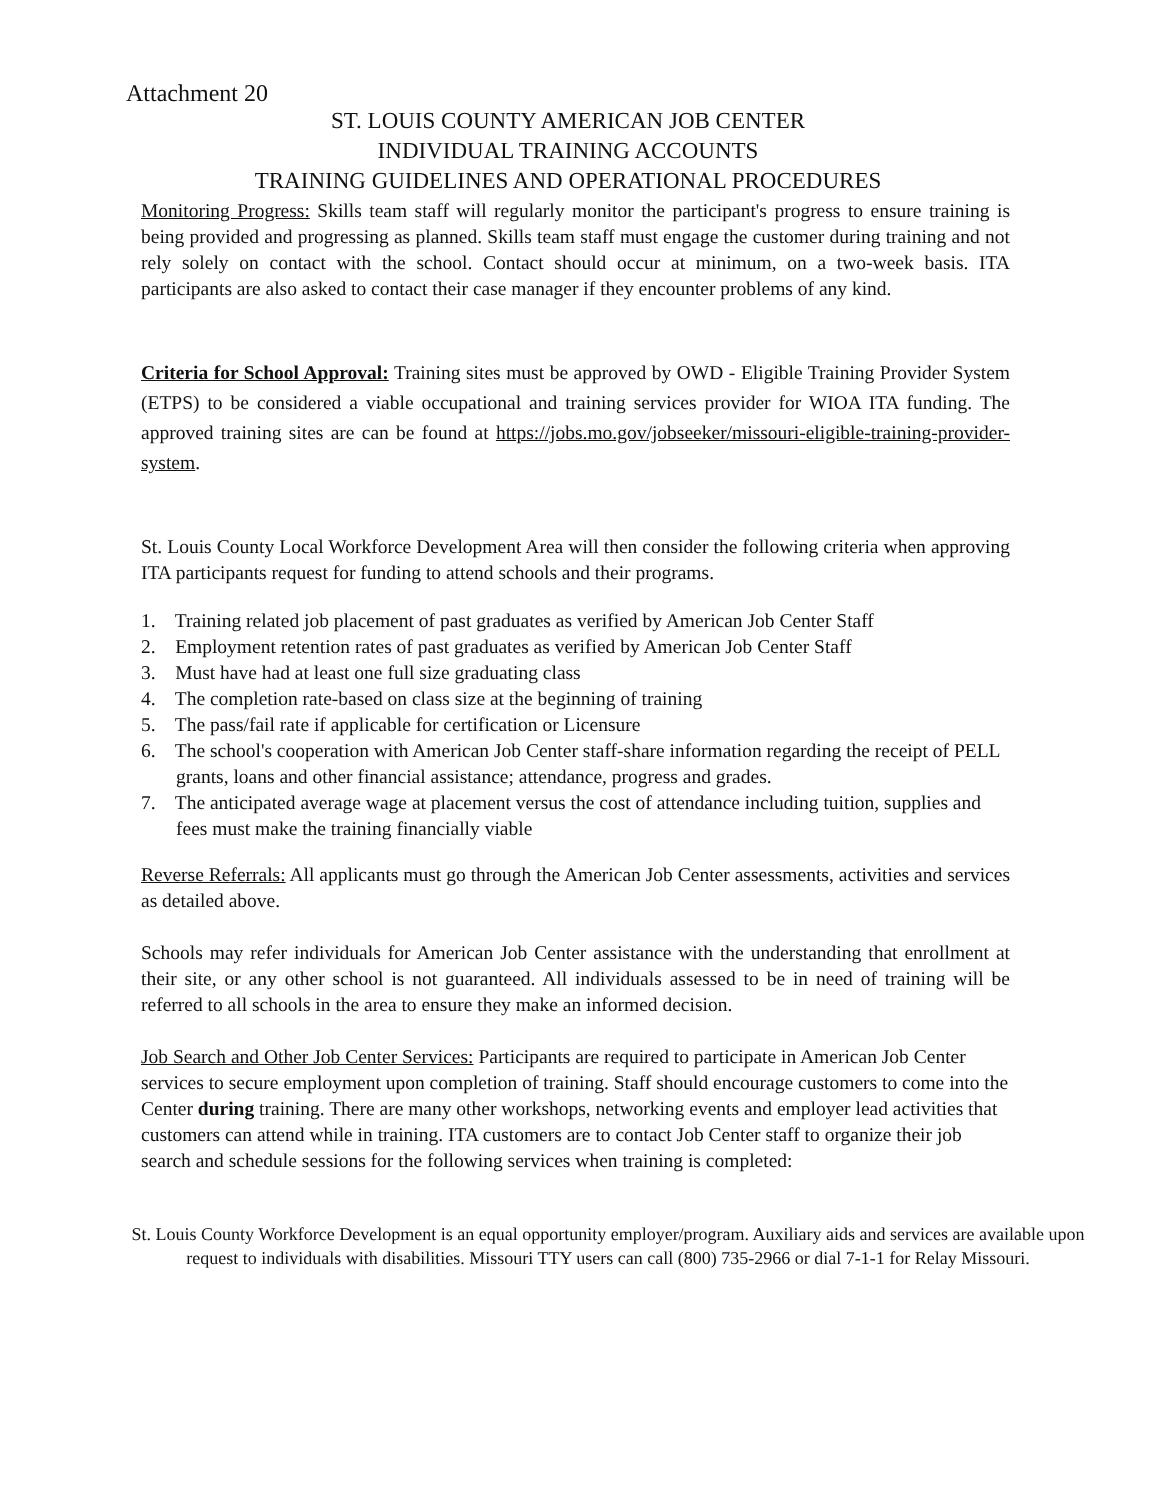Attachment 20
ST. LOUIS COUNTY AMERICAN JOB CENTER
INDIVIDUAL TRAINING ACCOUNTS
TRAINING GUIDELINES AND OPERATIONAL PROCEDURES
Monitoring Progress: Skills team staff will regularly monitor the participant's progress to ensure training is being provided and progressing as planned. Skills team staff must engage the customer during training and not rely solely on contact with the school. Contact should occur at minimum, on a two-week basis. ITA participants are also asked to contact their case manager if they encounter problems of any kind.
Criteria for School Approval: Training sites must be approved by OWD - Eligible Training Provider System (ETPS) to be considered a viable occupational and training services provider for WIOA ITA funding. The approved training sites are can be found at https://jobs.mo.gov/jobseeker/missouri-eligible-training-provider-system.
St. Louis County Local Workforce Development Area will then consider the following criteria when approving ITA participants request for funding to attend schools and their programs.
1. Training related job placement of past graduates as verified by American Job Center Staff
2. Employment retention rates of past graduates as verified by American Job Center Staff
3. Must have had at least one full size graduating class
4. The completion rate-based on class size at the beginning of training
5. The pass/fail rate if applicable for certification or Licensure
6. The school's cooperation with American Job Center staff-share information regarding the receipt of PELL grants, loans and other financial assistance; attendance, progress and grades.
7. The anticipated average wage at placement versus the cost of attendance including tuition, supplies and fees must make the training financially viable
Reverse Referrals: All applicants must go through the American Job Center assessments, activities and services as detailed above.
Schools may refer individuals for American Job Center assistance with the understanding that enrollment at their site, or any other school is not guaranteed. All individuals assessed to be in need of training will be referred to all schools in the area to ensure they make an informed decision.
Job Search and Other Job Center Services: Participants are required to participate in American Job Center services to secure employment upon completion of training. Staff should encourage customers to come into the Center during training. There are many other workshops, networking events and employer lead activities that customers can attend while in training. ITA customers are to contact Job Center staff to organize their job search and schedule sessions for the following services when training is completed:
St. Louis County Workforce Development is an equal opportunity employer/program. Auxiliary aids and services are available upon request to individuals with disabilities. Missouri TTY users can call (800) 735-2966 or dial 7-1-1 for Relay Missouri.